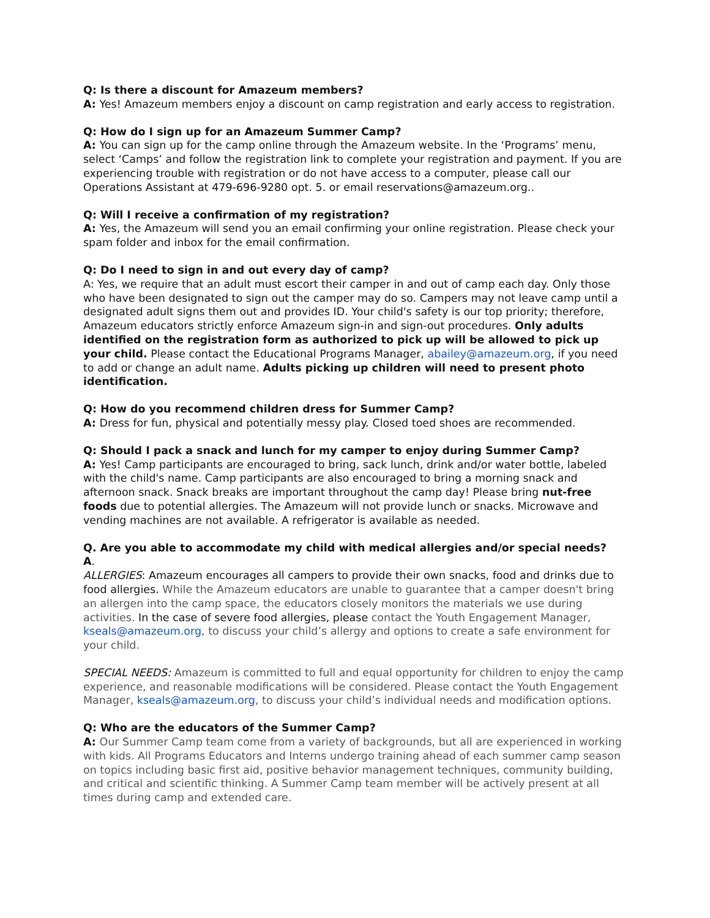Q: Is there a discount for Amazeum members?
A: Yes! Amazeum members enjoy a discount on camp registration and early access to registration.
Q: How do I sign up for an Amazeum Summer Camp?
A: You can sign up for the camp online through the Amazeum website. In the ‘Programs’ menu, select ‘Camps’ and follow the registration link to complete your registration and payment. If you are experiencing trouble with registration or do not have access to a computer, please call our Operations Assistant at 479-696-9280 opt. 5. or email reservations@amazeum.org..
Q: Will I receive a confirmation of my registration?
A: Yes, the Amazeum will send you an email confirming your online registration. Please check your spam folder and inbox for the email confirmation.
Q: Do I need to sign in and out every day of camp?
A: Yes, we require that an adult must escort their camper in and out of camp each day. Only those who have been designated to sign out the camper may do so. Campers may not leave camp until a designated adult signs them out and provides ID. Your child's safety is our top priority; therefore, Amazeum educators strictly enforce Amazeum sign-in and sign-out procedures. Only adults identified on the registration form as authorized to pick up will be allowed to pick up your child. Please contact the Educational Programs Manager, abailey@amazeum.org, if you need to add or change an adult name. Adults picking up children will need to present photo identification.
Q: How do you recommend children dress for Summer Camp?
A: Dress for fun, physical and potentially messy play. Closed toed shoes are recommended.
Q: Should I pack a snack and lunch for my camper to enjoy during Summer Camp?
A: Yes! Camp participants are encouraged to bring, sack lunch, drink and/or water bottle, labeled with the child's name. Camp participants are also encouraged to bring a morning snack and afternoon snack. Snack breaks are important throughout the camp day! Please bring nut-free foods due to potential allergies. The Amazeum will not provide lunch or snacks. Microwave and vending machines are not available. A refrigerator is available as needed.
Q. Are you able to accommodate my child with medical allergies and/or special needs?
A.
ALLERGIES: Amazeum encourages all campers to provide their own snacks, food and drinks due to food allergies. While the Amazeum educators are unable to guarantee that a camper doesn't bring an allergen into the camp space, the educators closely monitors the materials we use during activities. In the case of severe food allergies, please contact the Youth Engagement Manager, kseals@amazeum.org, to discuss your child’s allergy and options to create a safe environment for your child.
SPECIAL NEEDS: Amazeum is committed to full and equal opportunity for children to enjoy the camp experience, and reasonable modifications will be considered. Please contact the Youth Engagement Manager, kseals@amazeum.org, to discuss your child’s individual needs and modification options.
Q: Who are the educators of the Summer Camp?
A: Our Summer Camp team come from a variety of backgrounds, but all are experienced in working with kids. All Programs Educators and Interns undergo training ahead of each summer camp season on topics including basic first aid, positive behavior management techniques, community building, and critical and scientific thinking. A Summer Camp team member will be actively present at all times during camp and extended care.